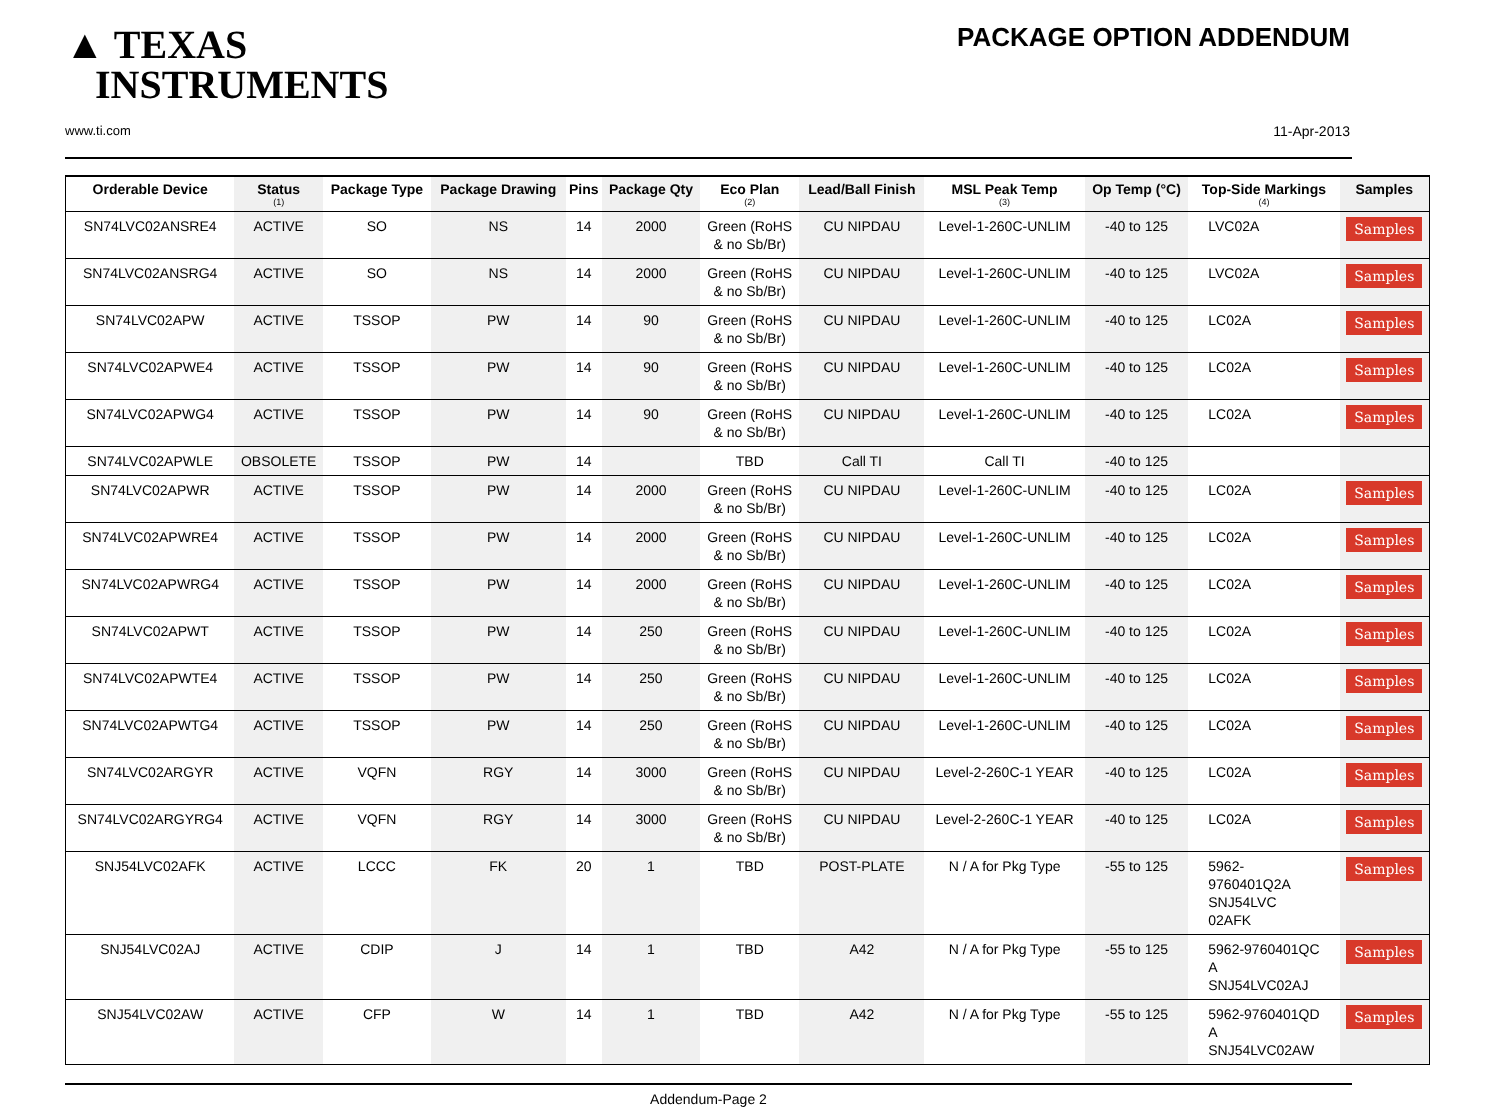▲ TEXAS
INSTRUMENTS
www.ti.com
PACKAGE OPTION ADDENDUM
11-Apr-2013
| Orderable Device | Status (1) | Package Type | Package Drawing | Pins | Package Qty | Eco Plan (2) | Lead/Ball Finish | MSL Peak Temp (3) | Op Temp (°C) | Top-Side Markings (4) | Samples |
| --- | --- | --- | --- | --- | --- | --- | --- | --- | --- | --- | --- |
| SN74LVC02ANSRE4 | ACTIVE | SO | NS | 14 | 2000 | Green (RoHS & no Sb/Br) | CU NIPDAU | Level-1-260C-UNLIM | -40 to 125 | LVC02A | Samples |
| SN74LVC02ANSRG4 | ACTIVE | SO | NS | 14 | 2000 | Green (RoHS & no Sb/Br) | CU NIPDAU | Level-1-260C-UNLIM | -40 to 125 | LVC02A | Samples |
| SN74LVC02APW | ACTIVE | TSSOP | PW | 14 | 90 | Green (RoHS & no Sb/Br) | CU NIPDAU | Level-1-260C-UNLIM | -40 to 125 | LC02A | Samples |
| SN74LVC02APWE4 | ACTIVE | TSSOP | PW | 14 | 90 | Green (RoHS & no Sb/Br) | CU NIPDAU | Level-1-260C-UNLIM | -40 to 125 | LC02A | Samples |
| SN74LVC02APWG4 | ACTIVE | TSSOP | PW | 14 | 90 | Green (RoHS & no Sb/Br) | CU NIPDAU | Level-1-260C-UNLIM | -40 to 125 | LC02A | Samples |
| SN74LVC02APWLE | OBSOLETE | TSSOP | PW | 14 | | TBD | Call TI | Call TI | -40 to 125 | | |
| SN74LVC02APWR | ACTIVE | TSSOP | PW | 14 | 2000 | Green (RoHS & no Sb/Br) | CU NIPDAU | Level-1-260C-UNLIM | -40 to 125 | LC02A | Samples |
| SN74LVC02APWRE4 | ACTIVE | TSSOP | PW | 14 | 2000 | Green (RoHS & no Sb/Br) | CU NIPDAU | Level-1-260C-UNLIM | -40 to 125 | LC02A | Samples |
| SN74LVC02APWRG4 | ACTIVE | TSSOP | PW | 14 | 2000 | Green (RoHS & no Sb/Br) | CU NIPDAU | Level-1-260C-UNLIM | -40 to 125 | LC02A | Samples |
| SN74LVC02APWT | ACTIVE | TSSOP | PW | 14 | 250 | Green (RoHS & no Sb/Br) | CU NIPDAU | Level-1-260C-UNLIM | -40 to 125 | LC02A | Samples |
| SN74LVC02APWTE4 | ACTIVE | TSSOP | PW | 14 | 250 | Green (RoHS & no Sb/Br) | CU NIPDAU | Level-1-260C-UNLIM | -40 to 125 | LC02A | Samples |
| SN74LVC02APWTG4 | ACTIVE | TSSOP | PW | 14 | 250 | Green (RoHS & no Sb/Br) | CU NIPDAU | Level-1-260C-UNLIM | -40 to 125 | LC02A | Samples |
| SN74LVC02ARGYR | ACTIVE | VQFN | RGY | 14 | 3000 | Green (RoHS & no Sb/Br) | CU NIPDAU | Level-2-260C-1 YEAR | -40 to 125 | LC02A | Samples |
| SN74LVC02ARGYRG4 | ACTIVE | VQFN | RGY | 14 | 3000 | Green (RoHS & no Sb/Br) | CU NIPDAU | Level-2-260C-1 YEAR | -40 to 125 | LC02A | Samples |
| SNJ54LVC02AFK | ACTIVE | LCCC | FK | 20 | 1 | TBD | POST-PLATE | N / A for Pkg Type | -55 to 125 | 5962- 9760401Q2A SNJ54LVC 02AFK | Samples |
| SNJ54LVC02AJ | ACTIVE | CDIP | J | 14 | 1 | TBD | A42 | N / A for Pkg Type | -55 to 125 | 5962-9760401QC A SNJ54LVC02AJ | Samples |
| SNJ54LVC02AW | ACTIVE | CFP | W | 14 | 1 | TBD | A42 | N / A for Pkg Type | -55 to 125 | 5962-9760401QD A SNJ54LVC02AW | Samples |
Addendum-Page 2